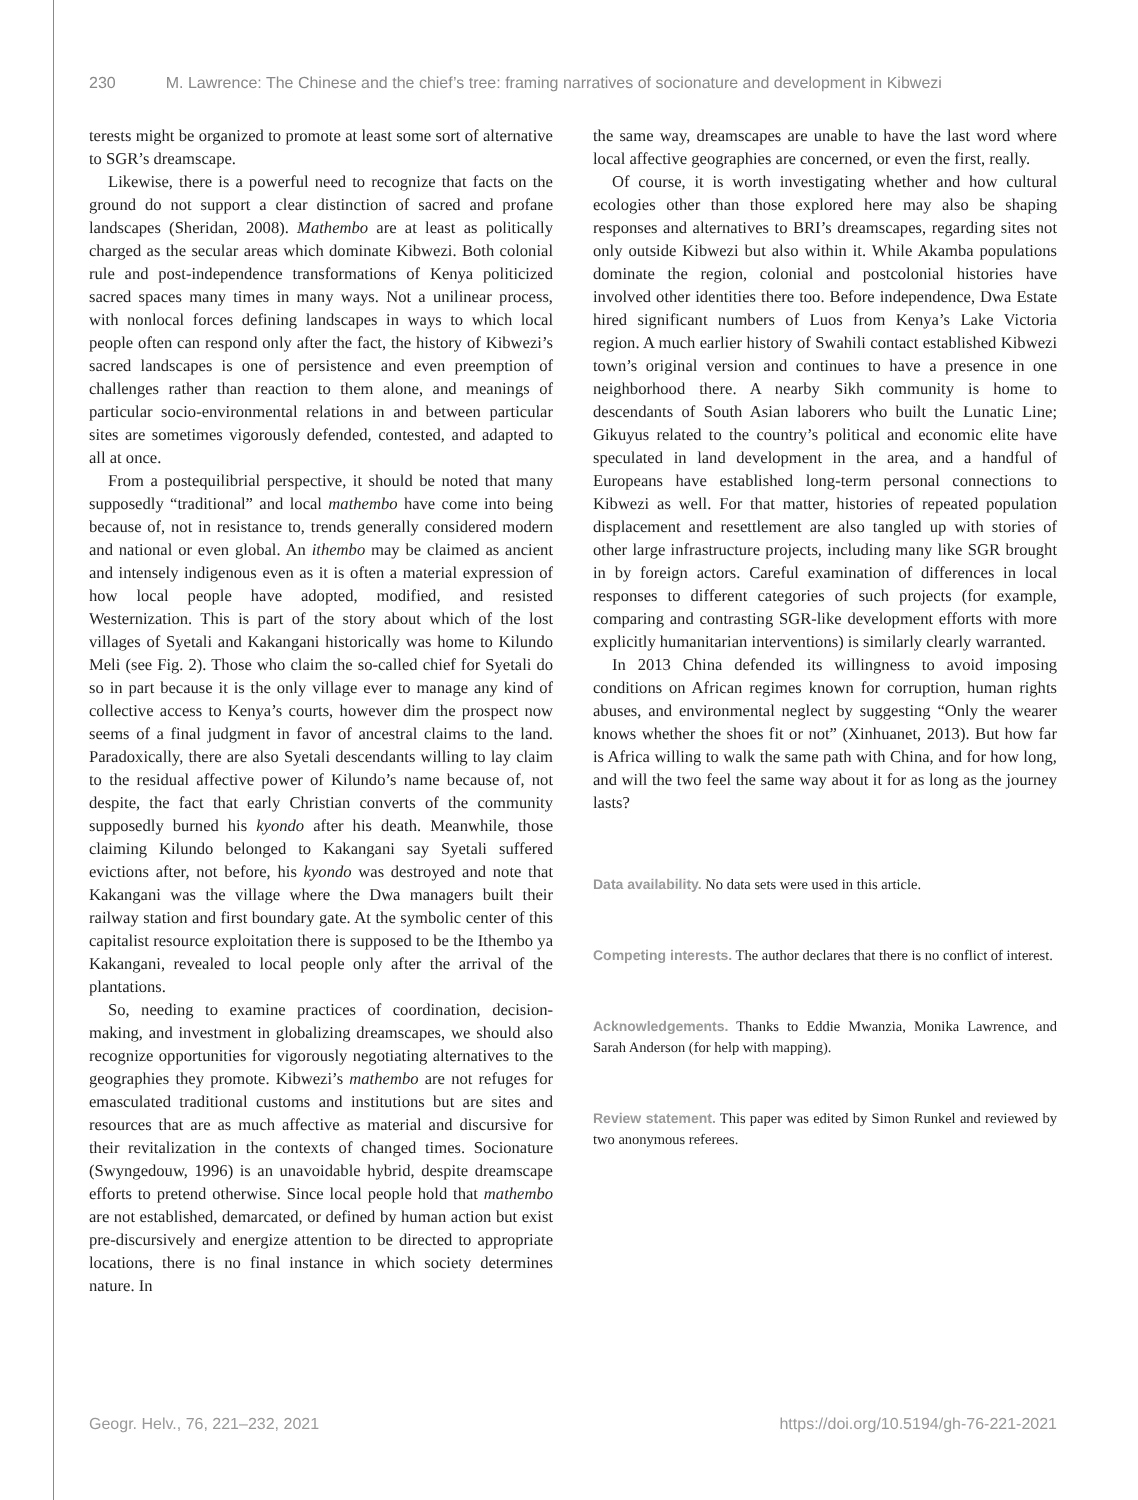230 M. Lawrence: The Chinese and the chief’s tree: framing narratives of socionature and development in Kibwezi
terests might be organized to promote at least some sort of alternative to SGR’s dreamscape.
Likewise, there is a powerful need to recognize that facts on the ground do not support a clear distinction of sacred and profane landscapes (Sheridan, 2008). Mathembo are at least as politically charged as the secular areas which dominate Kibwezi. Both colonial rule and post-independence transformations of Kenya politicized sacred spaces many times in many ways. Not a unilinear process, with nonlocal forces defining landscapes in ways to which local people often can respond only after the fact, the history of Kibwezi’s sacred landscapes is one of persistence and even preemption of challenges rather than reaction to them alone, and meanings of particular socio-environmental relations in and between particular sites are sometimes vigorously defended, contested, and adapted to all at once.
From a postequilibrial perspective, it should be noted that many supposedly “traditional” and local mathembo have come into being because of, not in resistance to, trends generally considered modern and national or even global. An ithembo may be claimed as ancient and intensely indigenous even as it is often a material expression of how local people have adopted, modified, and resisted Westernization. This is part of the story about which of the lost villages of Syetali and Kakangani historically was home to Kilundo Meli (see Fig. 2). Those who claim the so-called chief for Syetali do so in part because it is the only village ever to manage any kind of collective access to Kenya’s courts, however dim the prospect now seems of a final judgment in favor of ancestral claims to the land. Paradoxically, there are also Syetali descendants willing to lay claim to the residual affective power of Kilundo’s name because of, not despite, the fact that early Christian converts of the community supposedly burned his kyondo after his death. Meanwhile, those claiming Kilundo belonged to Kakangani say Syetali suffered evictions after, not before, his kyondo was destroyed and note that Kakangani was the village where the Dwa managers built their railway station and first boundary gate. At the symbolic center of this capitalist resource exploitation there is supposed to be the Ithembo ya Kakangani, revealed to local people only after the arrival of the plantations.
So, needing to examine practices of coordination, decision-making, and investment in globalizing dreamscapes, we should also recognize opportunities for vigorously negotiating alternatives to the geographies they promote. Kibwezi’s mathembo are not refuges for emasculated traditional customs and institutions but are sites and resources that are as much affective as material and discursive for their revitalization in the contexts of changed times. Socionature (Swyngedouw, 1996) is an unavoidable hybrid, despite dreamscape efforts to pretend otherwise. Since local people hold that mathembo are not established, demarcated, or defined by human action but exist pre-discursively and energize attention to be directed to appropriate locations, there is no final instance in which society determines nature. In
the same way, dreamscapes are unable to have the last word where local affective geographies are concerned, or even the first, really.
Of course, it is worth investigating whether and how cultural ecologies other than those explored here may also be shaping responses and alternatives to BRI’s dreamscapes, regarding sites not only outside Kibwezi but also within it. While Akamba populations dominate the region, colonial and postcolonial histories have involved other identities there too. Before independence, Dwa Estate hired significant numbers of Luos from Kenya’s Lake Victoria region. A much earlier history of Swahili contact established Kibwezi town’s original version and continues to have a presence in one neighborhood there. A nearby Sikh community is home to descendants of South Asian laborers who built the Lunatic Line; Gikuyus related to the country’s political and economic elite have speculated in land development in the area, and a handful of Europeans have established long-term personal connections to Kibwezi as well. For that matter, histories of repeated population displacement and resettlement are also tangled up with stories of other large infrastructure projects, including many like SGR brought in by foreign actors. Careful examination of differences in local responses to different categories of such projects (for example, comparing and contrasting SGR-like development efforts with more explicitly humanitarian interventions) is similarly clearly warranted.
In 2013 China defended its willingness to avoid imposing conditions on African regimes known for corruption, human rights abuses, and environmental neglect by suggesting “Only the wearer knows whether the shoes fit or not” (Xinhuanet, 2013). But how far is Africa willing to walk the same path with China, and for how long, and will the two feel the same way about it for as long as the journey lasts?
Data availability. No data sets were used in this article.
Competing interests. The author declares that there is no conflict of interest.
Acknowledgements. Thanks to Eddie Mwanzia, Monika Lawrence, and Sarah Anderson (for help with mapping).
Review statement. This paper was edited by Simon Runkel and reviewed by two anonymous referees.
Geogr. Helv., 76, 221–232, 2021 https://doi.org/10.5194/gh-76-221-2021